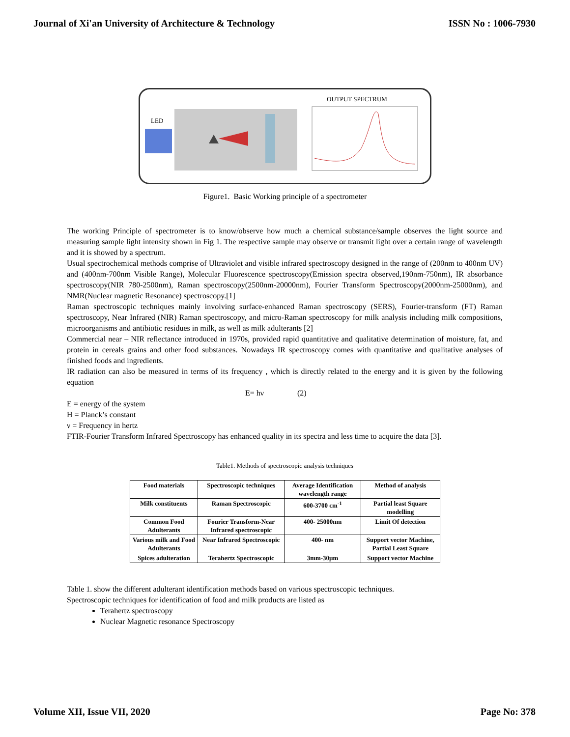Journal of Xi'an University of Architecture & Technology ISSN No : 1006-7930
LED
OUTPUT SPECTRUM
Figure1. Basic Working principle of a spectrometer
The working Principle of spectrometer is to know/observe how much a chemical substance/sample observes the light source and measuring sample light intensity shown in Fig 1. The respective sample may observe or transmit light over a certain range of wavelength and it is showed by a spectrum.
Usual spectrochemical methods comprise of Ultraviolet and visible infrared spectroscopy designed in the range of (200nm to 400nm UV) and (400nm-700nm Visible Range), Molecular Fluorescence spectroscopy(Emission spectra observed,190nm-750nm), IR absorbance spectroscopy(NIR 780-2500nm), Raman spectroscopy(2500nm-20000nm), Fourier Transform Spectroscopy(2000nm-25000nm), and NMR(Nuclear magnetic Resonance) spectroscopy.[1]
Raman spectroscopic techniques mainly involving surface-enhanced Raman spectroscopy (SERS), Fourier-transform (FT) Raman spectroscopy, Near Infrared (NIR) Raman spectroscopy, and micro-Raman spectroscopy for milk analysis including milk compositions, microorganisms and antibiotic residues in milk, as well as milk adulterants [2]
Commercial near – NIR reflectance introduced in 1970s, provided rapid quantitative and qualitative determination of moisture, fat, and protein in cereals grains and other food substances. Nowadays IR spectroscopy comes with quantitative and qualitative analyses of finished foods and ingredients.
IR radiation can also be measured in terms of its frequency , which is directly related to the energy and it is given by the following equation
E= hν (2)
E = energy of the system
H = Planck’s constant
ν = Frequency in hertz
FTIR-Fourier Transform Infrared Spectroscopy has enhanced quality in its spectra and less time to acquire the data [3].
Table1. Methods of spectroscopic analysis techniques
| Food materials | Spectroscopic techniques | Average Identification wavelength range | Method of analysis |
| --- | --- | --- | --- |
| Milk constituents | Raman Spectroscopic | 600-3700 cm<sup>-1</sup> | Partial least Square modelling |
| Common Food Adulterants | Fourier Transform-Near Infrared spectroscopic | 400- 25000nm | Limit Of detection |
| Various milk and Food Adulterants | Near Infrared Spectroscopic | 400- nm | Support vector Machine, Partial Least Square |
| Spices adulteration | Terahertz Spectroscopic | 3mm-30µm | Support vector Machine |
Table 1. show the different adulterant identification methods based on various spectroscopic techniques.
Spectroscopic techniques for identification of food and milk products are listed as
Terahertz spectroscopy
Nuclear Magnetic resonance Spectroscopy
Volume XII, Issue VII, 2020 Page No: 378